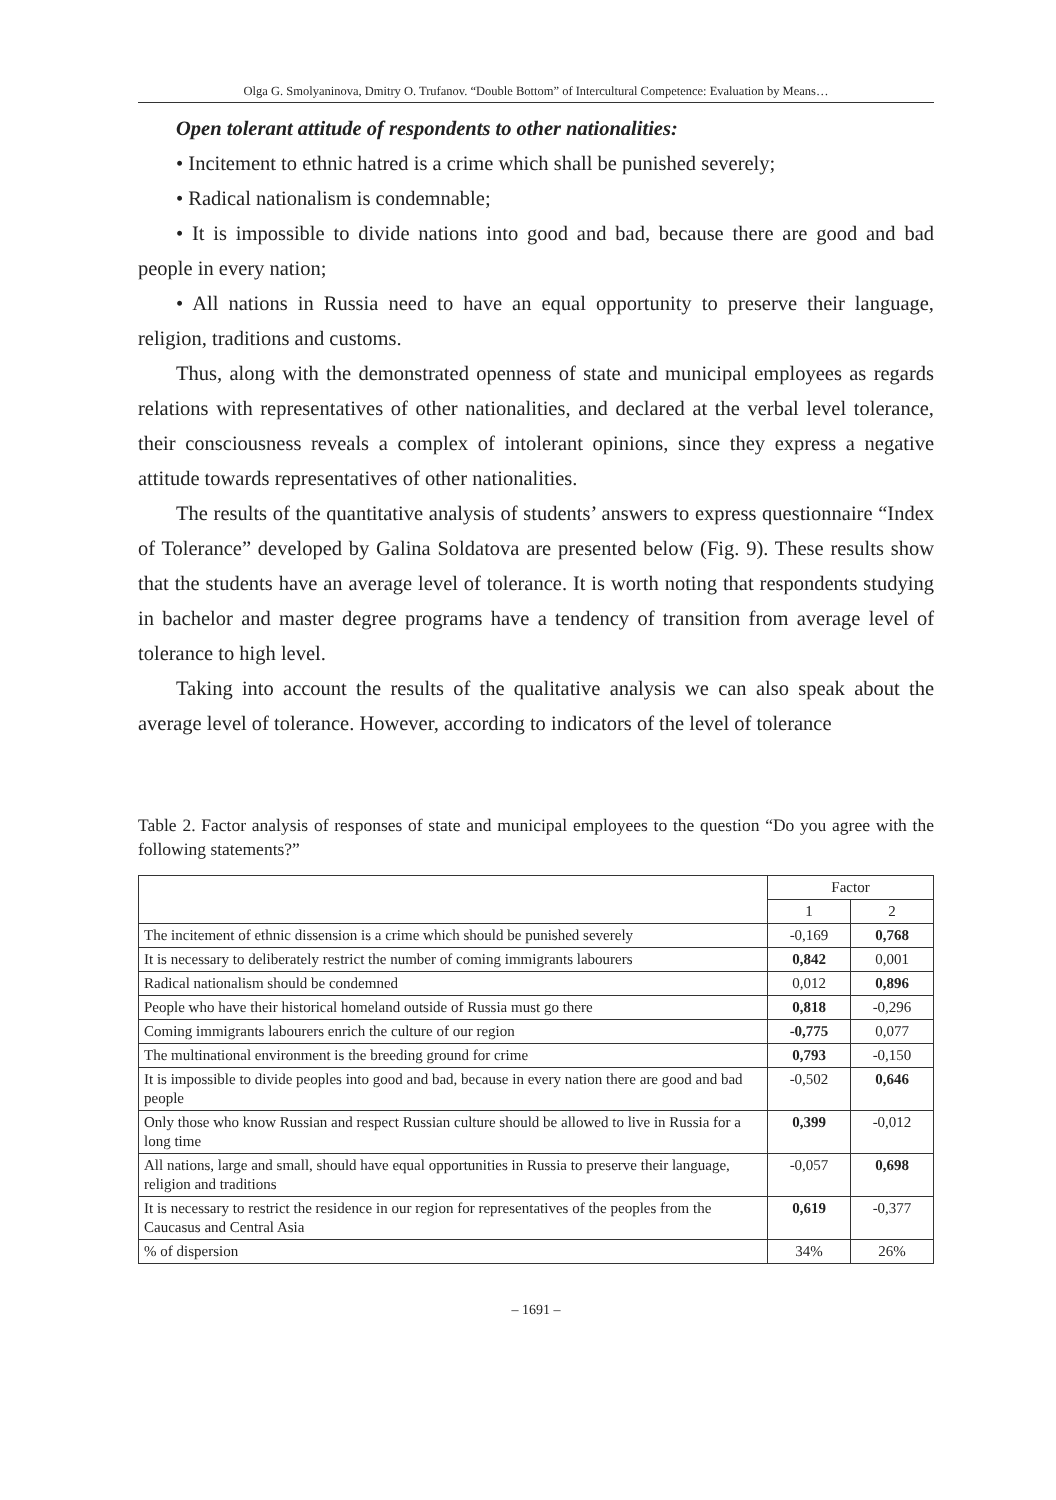Olga G. Smolyaninova, Dmitry O. Trufanov. “Double Bottom” of Intercultural Competence: Evaluation by Means…
Open tolerant attitude of respondents to other nationalities:
• Incitement to ethnic hatred is a crime which shall be punished severely;
• Radical nationalism is condemnable;
• It is impossible to divide nations into good and bad, because there are good and bad people in every nation;
• All nations in Russia need to have an equal opportunity to preserve their language, religion, traditions and customs.
Thus, along with the demonstrated openness of state and municipal employees as regards relations with representatives of other nationalities, and declared at the verbal level tolerance, their consciousness reveals a complex of intolerant opinions, since they express a negative attitude towards representatives of other nationalities.
The results of the quantitative analysis of students’ answers to express questionnaire “Index of Tolerance” developed by Galina Soldatova are presented below (Fig. 9). These results show that the students have an average level of tolerance. It is worth noting that respondents studying in bachelor and master degree programs have a tendency of transition from average level of tolerance to high level.
Taking into account the results of the qualitative analysis we can also speak about the average level of tolerance. However, according to indicators of the level of tolerance
Table 2. Factor analysis of responses of state and municipal employees to the question “Do you agree with the following statements?”
| | Factor | |
| --- | --- | --- |
| | 1 | 2 |
| The incitement of ethnic dissension is a crime which should be punished severely | -0,169 | 0,768 |
| It is necessary to deliberately restrict the number of coming immigrants labourers | 0,842 | 0,001 |
| Radical nationalism should be condemned | 0,012 | 0,896 |
| People who have their historical homeland outside of Russia must go there | 0,818 | -0,296 |
| Coming immigrants labourers enrich the culture of our region | -0,775 | 0,077 |
| The multinational environment is the breeding ground for crime | 0,793 | -0,150 |
| It is impossible to divide peoples into good and bad, because in every nation there are good and bad people | -0,502 | 0,646 |
| Only those who know Russian and respect Russian culture should be allowed to live in Russia for a long time | 0,399 | -0,012 |
| All nations, large and small, should have equal opportunities in Russia to preserve their language, religion and traditions | -0,057 | 0,698 |
| It is necessary to restrict the residence in our region for representatives of the peoples from the Caucasus and Central Asia | 0,619 | -0,377 |
| % of dispersion | 34% | 26% |
– 1691 –